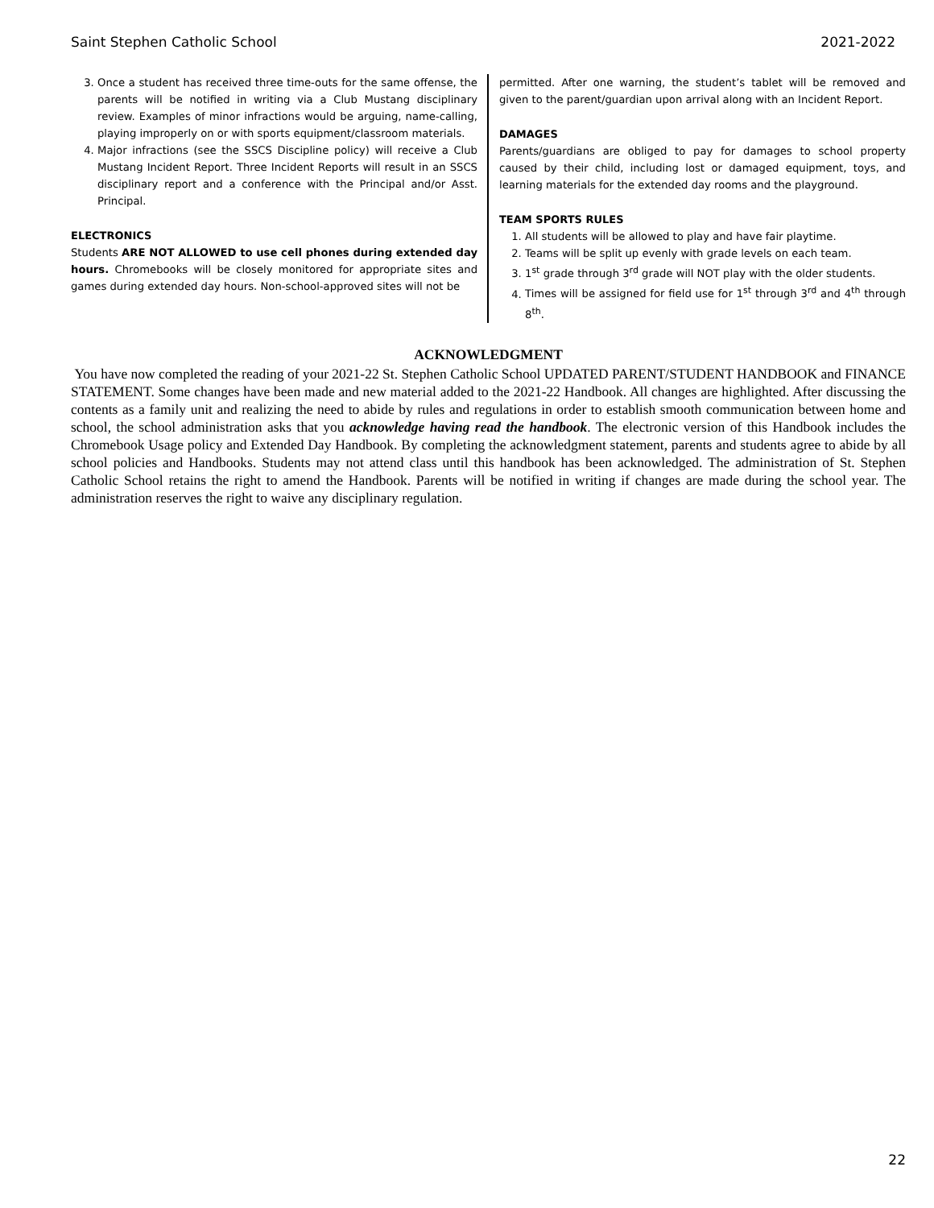Saint Stephen Catholic School 2021-2022
3. Once a student has received three time-outs for the same offense, the parents will be notified in writing via a Club Mustang disciplinary review. Examples of minor infractions would be arguing, name-calling, playing improperly on or with sports equipment/classroom materials.
4. Major infractions (see the SSCS Discipline policy) will receive a Club Mustang Incident Report. Three Incident Reports will result in an SSCS disciplinary report and a conference with the Principal and/or Asst. Principal.
ELECTRONICS
Students ARE NOT ALLOWED to use cell phones during extended day hours. Chromebooks will be closely monitored for appropriate sites and games during extended day hours. Non-school-approved sites will not be
permitted. After one warning, the student’s tablet will be removed and given to the parent/guardian upon arrival along with an Incident Report.
DAMAGES
Parents/guardians are obliged to pay for damages to school property caused by their child, including lost or damaged equipment, toys, and learning materials for the extended day rooms and the playground.
TEAM SPORTS RULES
1. All students will be allowed to play and have fair playtime.
2. Teams will be split up evenly with grade levels on each team.
3. 1<sup>st</sup> grade through 3<sup>rd</sup> grade will NOT play with the older students.
4. Times will be assigned for field use for 1<sup>st</sup> through 3<sup>rd</sup> and 4<sup>th</sup> through 8<sup>th</sup>.
ACKNOWLEDGMENT
You have now completed the reading of your 2021-22 St. Stephen Catholic School UPDATED PARENT/STUDENT HANDBOOK and FINANCE STATEMENT. Some changes have been made and new material added to the 2021-22 Handbook. All changes are highlighted. After discussing the contents as a family unit and realizing the need to abide by rules and regulations in order to establish smooth communication between home and school, the school administration asks that you acknowledge having read the handbook. The electronic version of this Handbook includes the Chromebook Usage policy and Extended Day Handbook. By completing the acknowledgment statement, parents and students agree to abide by all school policies and Handbooks. Students may not attend class until this handbook has been acknowledged. The administration of St. Stephen Catholic School retains the right to amend the Handbook. Parents will be notified in writing if changes are made during the school year. The administration reserves the right to waive any disciplinary regulation.
22